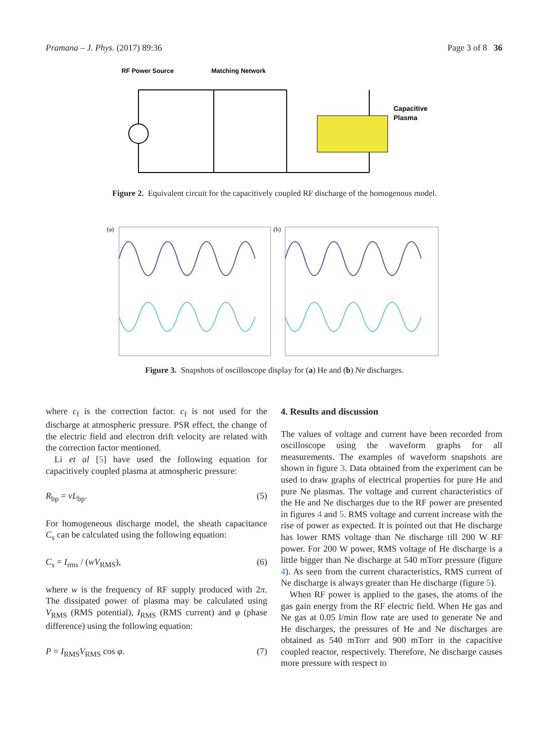Pramana – J. Phys. (2017) 89:36 Page 3 of 8 36
RF Power Source
Matching Network
Capacitive
Plasma
Figure 2. Equivalent circuit for the capacitively coupled RF discharge of the homogenous model.
(a)
(b)
Figure 3. Snapshots of oscilloscope display for (a) He and (b) Ne discharges.
where c<sub>f</sub> is the correction factor. c<sub>f</sub> is not used for the discharge at atmospheric pressure. PSR effect, the change of the electric field and electron drift velocity are related with the correction factor mentioned.
Li et al [5] have used the following equation for capacitively coupled plasma at atmospheric pressure:
R<sub>bp</sub> = νL<sub>bp</sub>. (5)
For homogeneous discharge model, the sheath capacitance C<sub>s</sub> can be calculated using the following equation:
C<sub>s</sub> = I<sub>rms</sub> / (wV<sub>RMS</sub>), (6)
where w is the frequency of RF supply produced with 2π. The dissipated power of plasma may be calculated using V<sub>RMS</sub> (RMS potential), I<sub>RMS</sub> (RMS current) and φ (phase difference) using the following equation:
P = I<sub>RMS</sub>V<sub>RMS</sub> cos φ. (7)
4. Results and discussion
The values of voltage and current have been recorded from oscilloscope using the waveform graphs for all measurements. The examples of waveform snapshots are shown in figure 3. Data obtained from the experiment can be used to draw graphs of electrical properties for pure He and pure Ne plasmas. The voltage and current characteristics of the He and Ne discharges due to the RF power are presented in figures 4 and 5. RMS voltage and current increase with the rise of power as expected. It is pointed out that He discharge has lower RMS voltage than Ne discharge till 200 W RF power. For 200 W power, RMS voltage of He discharge is a little bigger than Ne discharge at 540 mTorr pressure (figure 4). As seen from the current characteristics, RMS current of Ne discharge is always greater than He discharge (figure 5).
When RF power is applied to the gases, the atoms of the gas gain energy from the RF electric field. When He gas and Ne gas at 0.05 l/min flow rate are used to generate Ne and He discharges, the pressures of He and Ne discharges are obtained as 540 mTorr and 900 mTorr in the capacitive coupled reactor, respectively. Therefore, Ne discharge causes more pressure with respect to